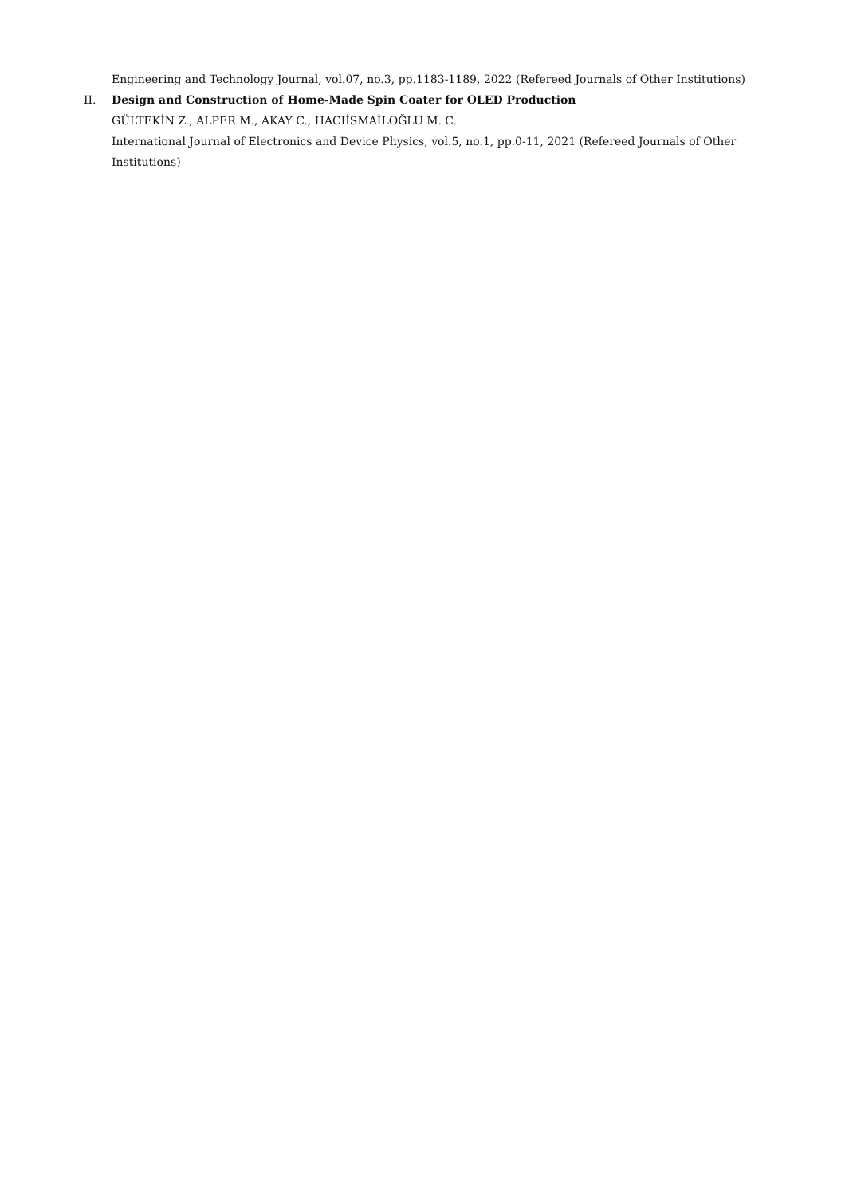Engineering and Technology Journal, vol.07, no.3, pp.1183-1189, 2022 (Refereed Journals of Other Institutions)
II. Design and Construction of Home-Made Spin Coater for OLED Production
GÜLTEKİN Z., ALPER M., AKAY C., HACIİSMAİLOĞLU M. C.
International Journal of Electronics and Device Physics, vol.5, no.1, pp.0-11, 2021 (Refereed Journals of Other Institutions)